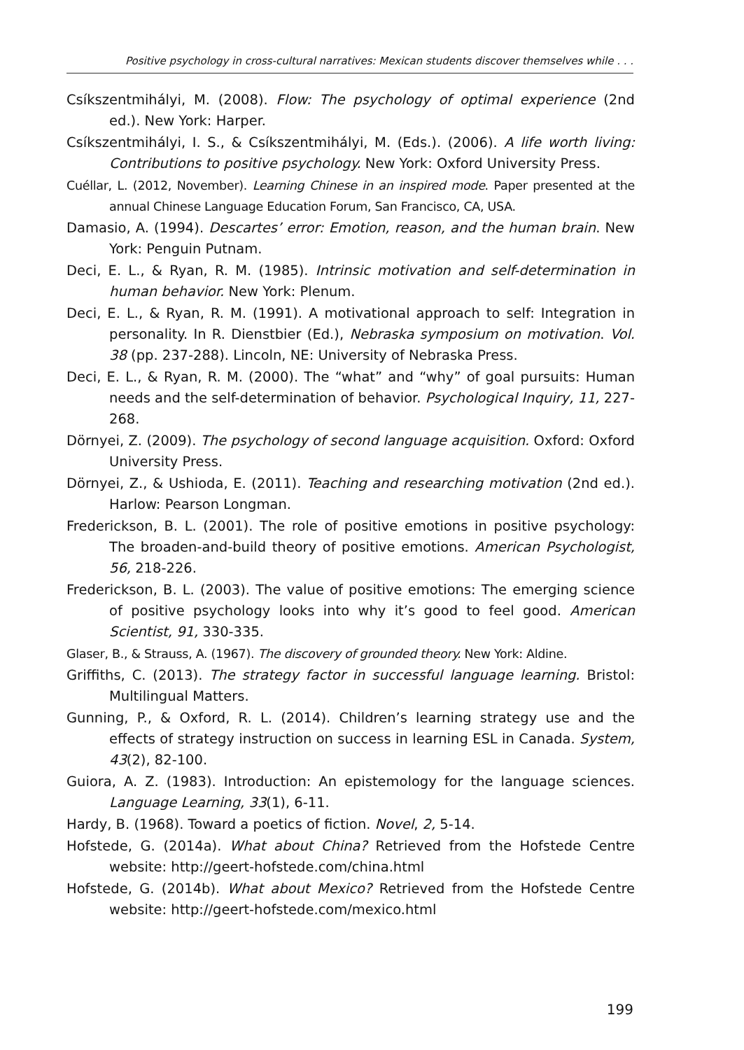Positive psychology in cross-cultural narratives: Mexican students discover themselves while . . .
Csíkszentmihályi, M. (2008). Flow: The psychology of optimal experience (2nd ed.). New York: Harper.
Csíkszentmihályi, I. S., & Csíkszentmihályi, M. (Eds.). (2006). A life worth living: Contributions to positive psychology. New York: Oxford University Press.
Cuéllar, L. (2012, November). Learning Chinese in an inspired mode. Paper presented at the annual Chinese Language Education Forum, San Francisco, CA, USA.
Damasio, A. (1994). Descartes’ error: Emotion, reason, and the human brain. New York: Penguin Putnam.
Deci, E. L., & Ryan, R. M. (1985). Intrinsic motivation and self-determination in human behavior. New York: Plenum.
Deci, E. L., & Ryan, R. M. (1991). A motivational approach to self: Integration in personality. In R. Dienstbier (Ed.), Nebraska symposium on motivation. Vol. 38 (pp. 237-288). Lincoln, NE: University of Nebraska Press.
Deci, E. L., & Ryan, R. M. (2000). The “what” and “why” of goal pursuits: Human needs and the self-determination of behavior. Psychological Inquiry, 11, 227-268.
Dörnyei, Z. (2009). The psychology of second language acquisition. Oxford: Oxford University Press.
Dörnyei, Z., & Ushioda, E. (2011). Teaching and researching motivation (2nd ed.). Harlow: Pearson Longman.
Frederickson, B. L. (2001). The role of positive emotions in positive psychology: The broaden-and-build theory of positive emotions. American Psychologist, 56, 218-226.
Frederickson, B. L. (2003). The value of positive emotions: The emerging science of positive psychology looks into why it’s good to feel good. American Scientist, 91, 330-335.
Glaser, B., & Strauss, A. (1967). The discovery of grounded theory. New York: Aldine.
Griffiths, C. (2013). The strategy factor in successful language learning. Bristol: Multilingual Matters.
Gunning, P., & Oxford, R. L. (2014). Children’s learning strategy use and the effects of strategy instruction on success in learning ESL in Canada. System, 43(2), 82-100.
Guiora, A. Z. (1983). Introduction: An epistemology for the language sciences. Language Learning, 33(1), 6-11.
Hardy, B. (1968). Toward a poetics of fiction. Novel, 2, 5-14.
Hofstede, G. (2014a). What about China? Retrieved from the Hofstede Centre website: http://geert-hofstede.com/china.html
Hofstede, G. (2014b). What about Mexico? Retrieved from the Hofstede Centre website: http://geert-hofstede.com/mexico.html
199